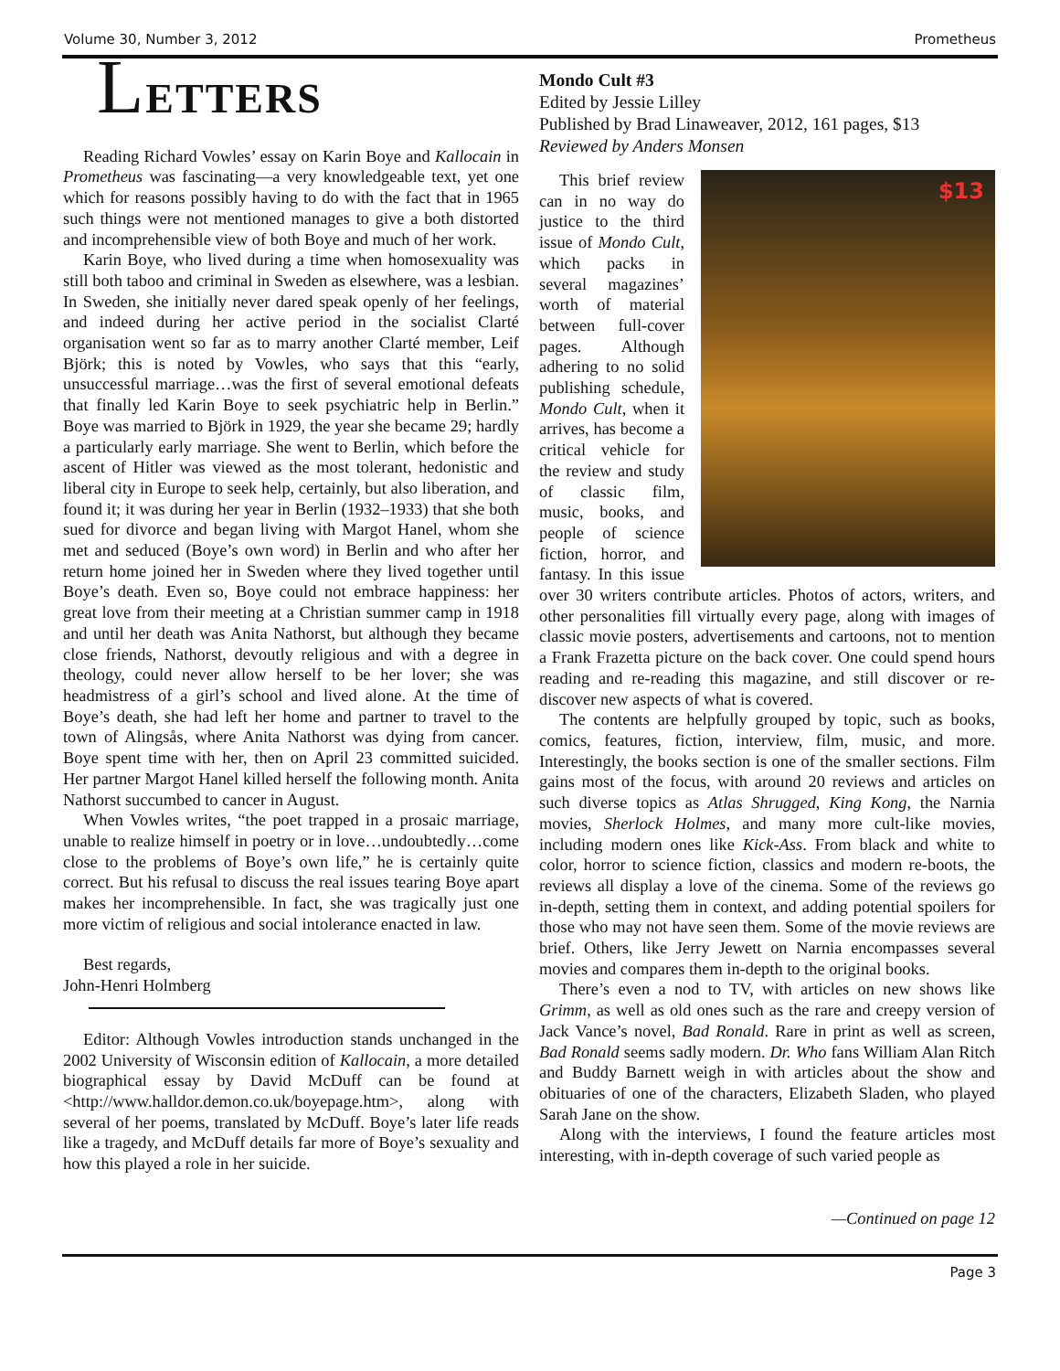Volume 30, Number 3, 2012 Prometheus
LETTERS
Reading Richard Vowles’ essay on Karin Boye and Kallocain in Prometheus was fascinating—a very knowledgeable text, yet one which for reasons possibly having to do with the fact that in 1965 such things were not mentioned manages to give a both distorted and incomprehensible view of both Boye and much of her work.
Karin Boye, who lived during a time when homosexuality was still both taboo and criminal in Sweden as elsewhere, was a lesbian. In Sweden, she initially never dared speak openly of her feelings, and indeed during her active period in the socialist Clarté organisation went so far as to marry another Clarté member, Leif Björk; this is noted by Vowles, who says that this “early, unsuccessful marriage…was the first of several emotional defeats that finally led Karin Boye to seek psychiatric help in Berlin.” Boye was married to Björk in 1929, the year she became 29; hardly a particularly early marriage. She went to Berlin, which before the ascent of Hitler was viewed as the most tolerant, hedonistic and liberal city in Europe to seek help, certainly, but also liberation, and found it; it was during her year in Berlin (1932–1933) that she both sued for divorce and began living with Margot Hanel, whom she met and seduced (Boye’s own word) in Berlin and who after her return home joined her in Sweden where they lived together until Boye’s death. Even so, Boye could not embrace happiness: her great love from their meeting at a Christian summer camp in 1918 and until her death was Anita Nathorst, but although they became close friends, Nathorst, devoutly religious and with a degree in theology, could never allow herself to be her lover; she was headmistress of a girl’s school and lived alone. At the time of Boye’s death, she had left her home and partner to travel to the town of Alingsås, where Anita Nathorst was dying from cancer. Boye spent time with her, then on April 23 committed suicided. Her partner Margot Hanel killed herself the following month. Anita Nathorst succumbed to cancer in August.
When Vowles writes, “the poet trapped in a prosaic marriage, unable to realize himself in poetry or in love…undoubtedly…come close to the problems of Boye’s own life,” he is certainly quite correct. But his refusal to discuss the real issues tearing Boye apart makes her incomprehensible. In fact, she was tragically just one more victim of religious and social intolerance enacted in law.
Best regards,
John-Henri Holmberg
Editor: Although Vowles introduction stands unchanged in the 2002 University of Wisconsin edition of Kallocain, a more detailed biographical essay by David McDuff can be found at <http://www.halldor.demon.co.uk/boyepage.htm>, along with several of her poems, translated by McDuff. Boye’s later life reads like a tragedy, and McDuff details far more of Boye’s sexuality and how this played a role in her suicide.
Mondo Cult #3
Edited by Jessie Lilley
Published by Brad Linaweaver, 2012, 161 pages, $13
Reviewed by Anders Monsen
$13
This brief review can in no way do justice to the third issue of Mondo Cult, which packs in several magazines’ worth of material between full-cover pages. Although adhering to no solid publishing schedule, Mondo Cult, when it arrives, has become a critical vehicle for the review and study of classic film, music, books, and people of science fiction, horror, and fantasy. In this issue over 30 writers contribute articles. Photos of actors, writers, and other personalities fill virtually every page, along with images of classic movie posters, advertisements and cartoons, not to mention a Frank Frazetta picture on the back cover. One could spend hours reading and re-reading this magazine, and still discover or re-discover new aspects of what is covered.
The contents are helpfully grouped by topic, such as books, comics, features, fiction, interview, film, music, and more. Interestingly, the books section is one of the smaller sections. Film gains most of the focus, with around 20 reviews and articles on such diverse topics as Atlas Shrugged, King Kong, the Narnia movies, Sherlock Holmes, and many more cult-like movies, including modern ones like Kick-Ass. From black and white to color, horror to science fiction, classics and modern re-boots, the reviews all display a love of the cinema. Some of the reviews go in-depth, setting them in context, and adding potential spoilers for those who may not have seen them. Some of the movie reviews are brief. Others, like Jerry Jewett on Narnia encompasses several movies and compares them in-depth to the original books.
There’s even a nod to TV, with articles on new shows like Grimm, as well as old ones such as the rare and creepy version of Jack Vance’s novel, Bad Ronald. Rare in print as well as screen, Bad Ronald seems sadly modern. Dr. Who fans William Alan Ritch and Buddy Barnett weigh in with articles about the show and obituaries of one of the characters, Elizabeth Sladen, who played Sarah Jane on the show.
Along with the interviews, I found the feature articles most interesting, with in-depth coverage of such varied people as
—Continued on page 12
Page 3